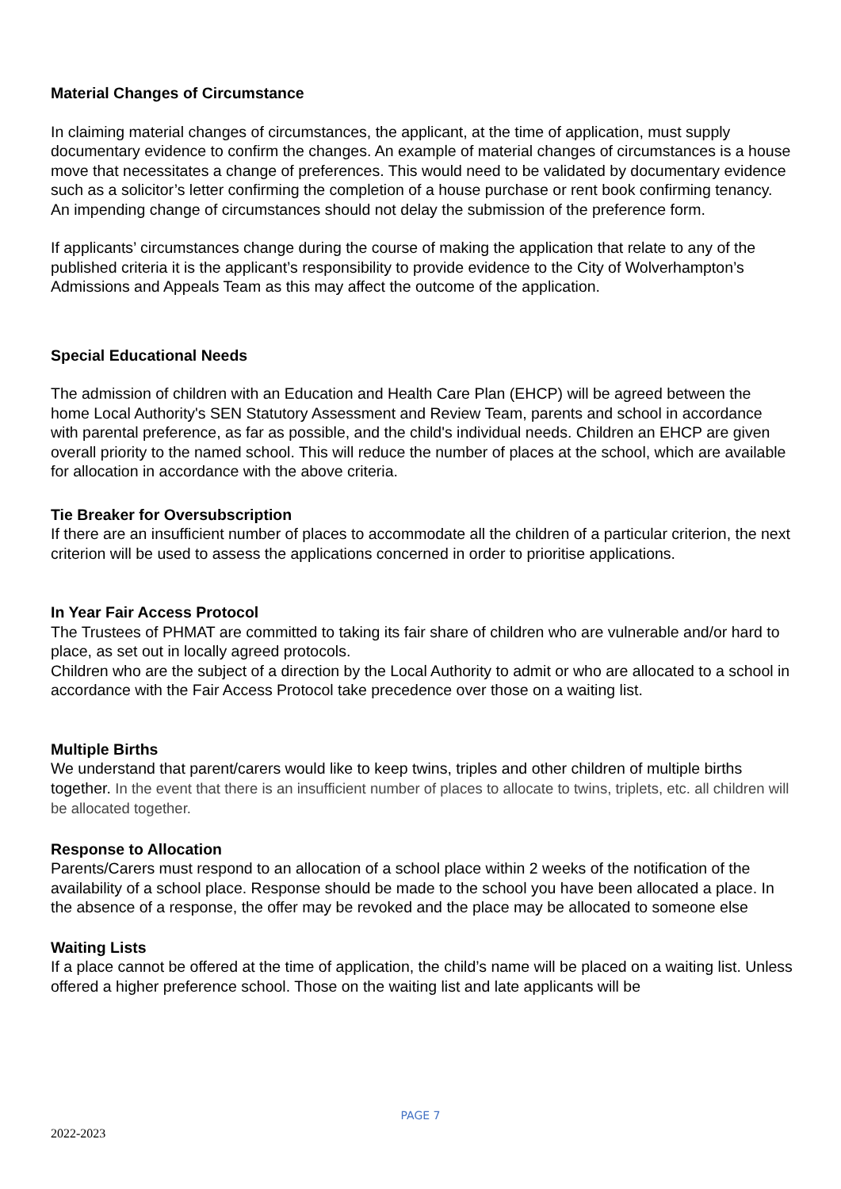Material Changes of Circumstance
In claiming material changes of circumstances, the applicant, at the time of application, must supply documentary evidence to confirm the changes. An example of material changes of circumstances is a house move that necessitates a change of preferences. This would need to be validated by documentary evidence such as a solicitor’s letter confirming the completion of a house purchase or rent book confirming tenancy. An impending change of circumstances should not delay the submission of the preference form.
If applicants’ circumstances change during the course of making the application that relate to any of the published criteria it is the applicant’s responsibility to provide evidence to the City of Wolverhampton’s Admissions and Appeals Team as this may affect the outcome of the application.
Special Educational Needs
The admission of children with an Education and Health Care Plan (EHCP) will be agreed between the home Local Authority's SEN Statutory Assessment and Review Team, parents and school in accordance with parental preference, as far as possible, and the child's individual needs. Children an EHCP are given overall priority to the named school. This will reduce the number of places at the school, which are available for allocation in accordance with the above criteria.
Tie Breaker for Oversubscription
If there are an insufficient number of places to accommodate all the children of a particular criterion, the next criterion will be used to assess the applications concerned in order to prioritise applications.
In Year Fair Access Protocol
The Trustees of PHMAT are committed to taking its fair share of children who are vulnerable and/or hard to place, as set out in locally agreed protocols.
Children who are the subject of a direction by the Local Authority to admit or who are allocated to a school in accordance with the Fair Access Protocol take precedence over those on a waiting list.
Multiple Births
We understand that parent/carers would like to keep twins, triples and other children of multiple births together. In the event that there is an insufficient number of places to allocate to twins, triplets, etc. all children will be allocated together.
Response to Allocation
Parents/Carers must respond to an allocation of a school place within 2 weeks of the notification of the availability of a school place. Response should be made to the school you have been allocated a place. In the absence of a response, the offer may be revoked and the place may be allocated to someone else
Waiting Lists
If a place cannot be offered at the time of application, the child’s name will be placed on a waiting list. Unless offered a higher preference school. Those on the waiting list and late applicants will be
PAGE 7
2022-2023